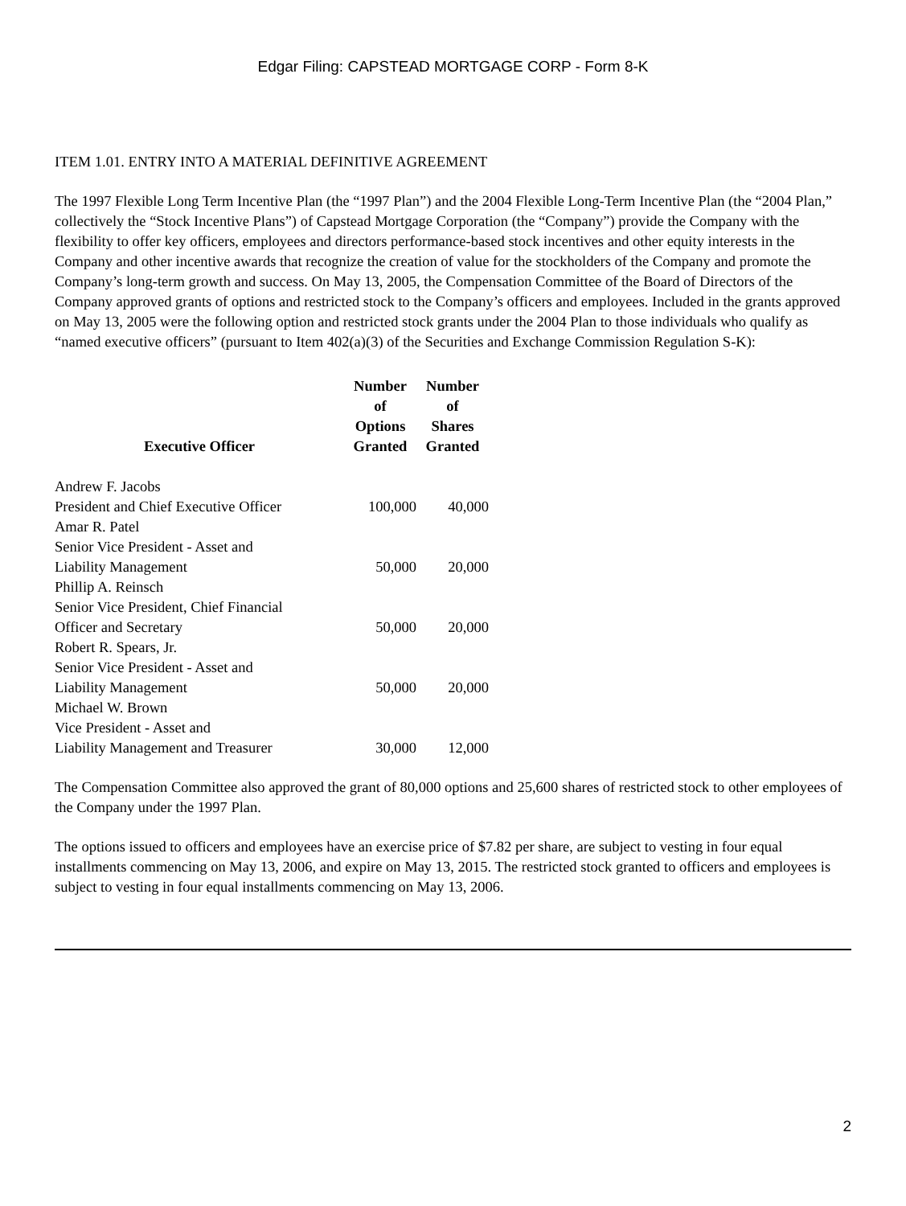Edgar Filing: CAPSTEAD MORTGAGE CORP - Form 8-K
ITEM 1.01. ENTRY INTO A MATERIAL DEFINITIVE AGREEMENT
The 1997 Flexible Long Term Incentive Plan (the “1997 Plan”) and the 2004 Flexible Long-Term Incentive Plan (the “2004 Plan,” collectively the “Stock Incentive Plans”) of Capstead Mortgage Corporation (the “Company”) provide the Company with the flexibility to offer key officers, employees and directors performance-based stock incentives and other equity interests in the Company and other incentive awards that recognize the creation of value for the stockholders of the Company and promote the Company’s long-term growth and success. On May 13, 2005, the Compensation Committee of the Board of Directors of the Company approved grants of options and restricted stock to the Company’s officers and employees. Included in the grants approved on May 13, 2005 were the following option and restricted stock grants under the 2004 Plan to those individuals who qualify as “named executive officers” (pursuant to Item 402(a)(3) of the Securities and Exchange Commission Regulation S-K):
| Executive Officer | Number of Options Granted | Number of Shares Granted |
| --- | --- | --- |
| Andrew F. Jacobs President and Chief Executive Officer | 100,000 | 40,000 |
| Amar R. Patel Senior Vice President - Asset and Liability Management | 50,000 | 20,000 |
| Phillip A. Reinsch Senior Vice President, Chief Financial Officer and Secretary | 50,000 | 20,000 |
| Robert R. Spears, Jr. Senior Vice President - Asset and Liability Management | 50,000 | 20,000 |
| Michael W. Brown Vice President - Asset and Liability Management and Treasurer | 30,000 | 12,000 |
The Compensation Committee also approved the grant of 80,000 options and 25,600 shares of restricted stock to other employees of the Company under the 1997 Plan.
The options issued to officers and employees have an exercise price of $7.82 per share, are subject to vesting in four equal installments commencing on May 13, 2006, and expire on May 13, 2015. The restricted stock granted to officers and employees is subject to vesting in four equal installments commencing on May 13, 2006.
2